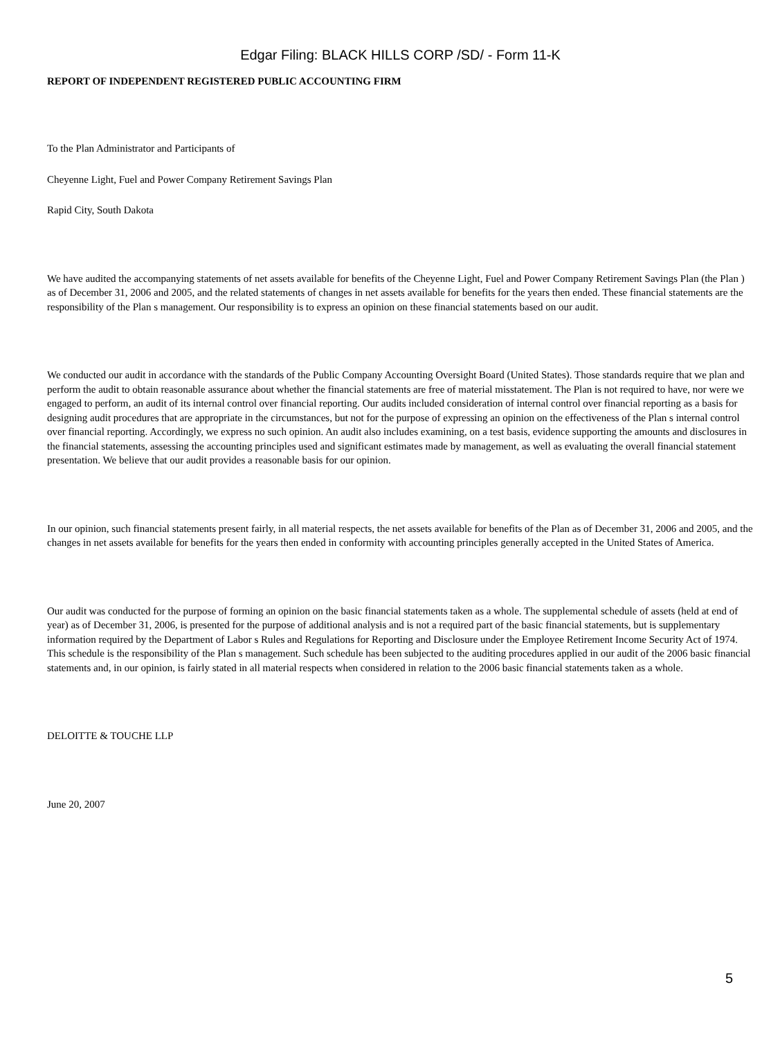Edgar Filing: BLACK HILLS CORP /SD/ - Form 11-K
REPORT OF INDEPENDENT REGISTERED PUBLIC ACCOUNTING FIRM
To the Plan Administrator and Participants of
Cheyenne Light, Fuel and Power Company Retirement Savings Plan
Rapid City, South Dakota
We have audited the accompanying statements of net assets available for benefits of the Cheyenne Light, Fuel and Power Company Retirement Savings Plan (the Plan ) as of December 31, 2006 and 2005, and the related statements of changes in net assets available for benefits for the years then ended. These financial statements are the responsibility of the Plan s management. Our responsibility is to express an opinion on these financial statements based on our audit.
We conducted our audit in accordance with the standards of the Public Company Accounting Oversight Board (United States). Those standards require that we plan and perform the audit to obtain reasonable assurance about whether the financial statements are free of material misstatement. The Plan is not required to have, nor were we engaged to perform, an audit of its internal control over financial reporting. Our audits included consideration of internal control over financial reporting as a basis for designing audit procedures that are appropriate in the circumstances, but not for the purpose of expressing an opinion on the effectiveness of the Plan s internal control over financial reporting. Accordingly, we express no such opinion. An audit also includes examining, on a test basis, evidence supporting the amounts and disclosures in the financial statements, assessing the accounting principles used and significant estimates made by management, as well as evaluating the overall financial statement presentation. We believe that our audit provides a reasonable basis for our opinion.
In our opinion, such financial statements present fairly, in all material respects, the net assets available for benefits of the Plan as of December 31, 2006 and 2005, and the changes in net assets available for benefits for the years then ended in conformity with accounting principles generally accepted in the United States of America.
Our audit was conducted for the purpose of forming an opinion on the basic financial statements taken as a whole. The supplemental schedule of assets (held at end of year) as of December 31, 2006, is presented for the purpose of additional analysis and is not a required part of the basic financial statements, but is supplementary information required by the Department of Labor s Rules and Regulations for Reporting and Disclosure under the Employee Retirement Income Security Act of 1974. This schedule is the responsibility of the Plan s management. Such schedule has been subjected to the auditing procedures applied in our audit of the 2006 basic financial statements and, in our opinion, is fairly stated in all material respects when considered in relation to the 2006 basic financial statements taken as a whole.
DELOITTE & TOUCHE LLP
June 20, 2007
5